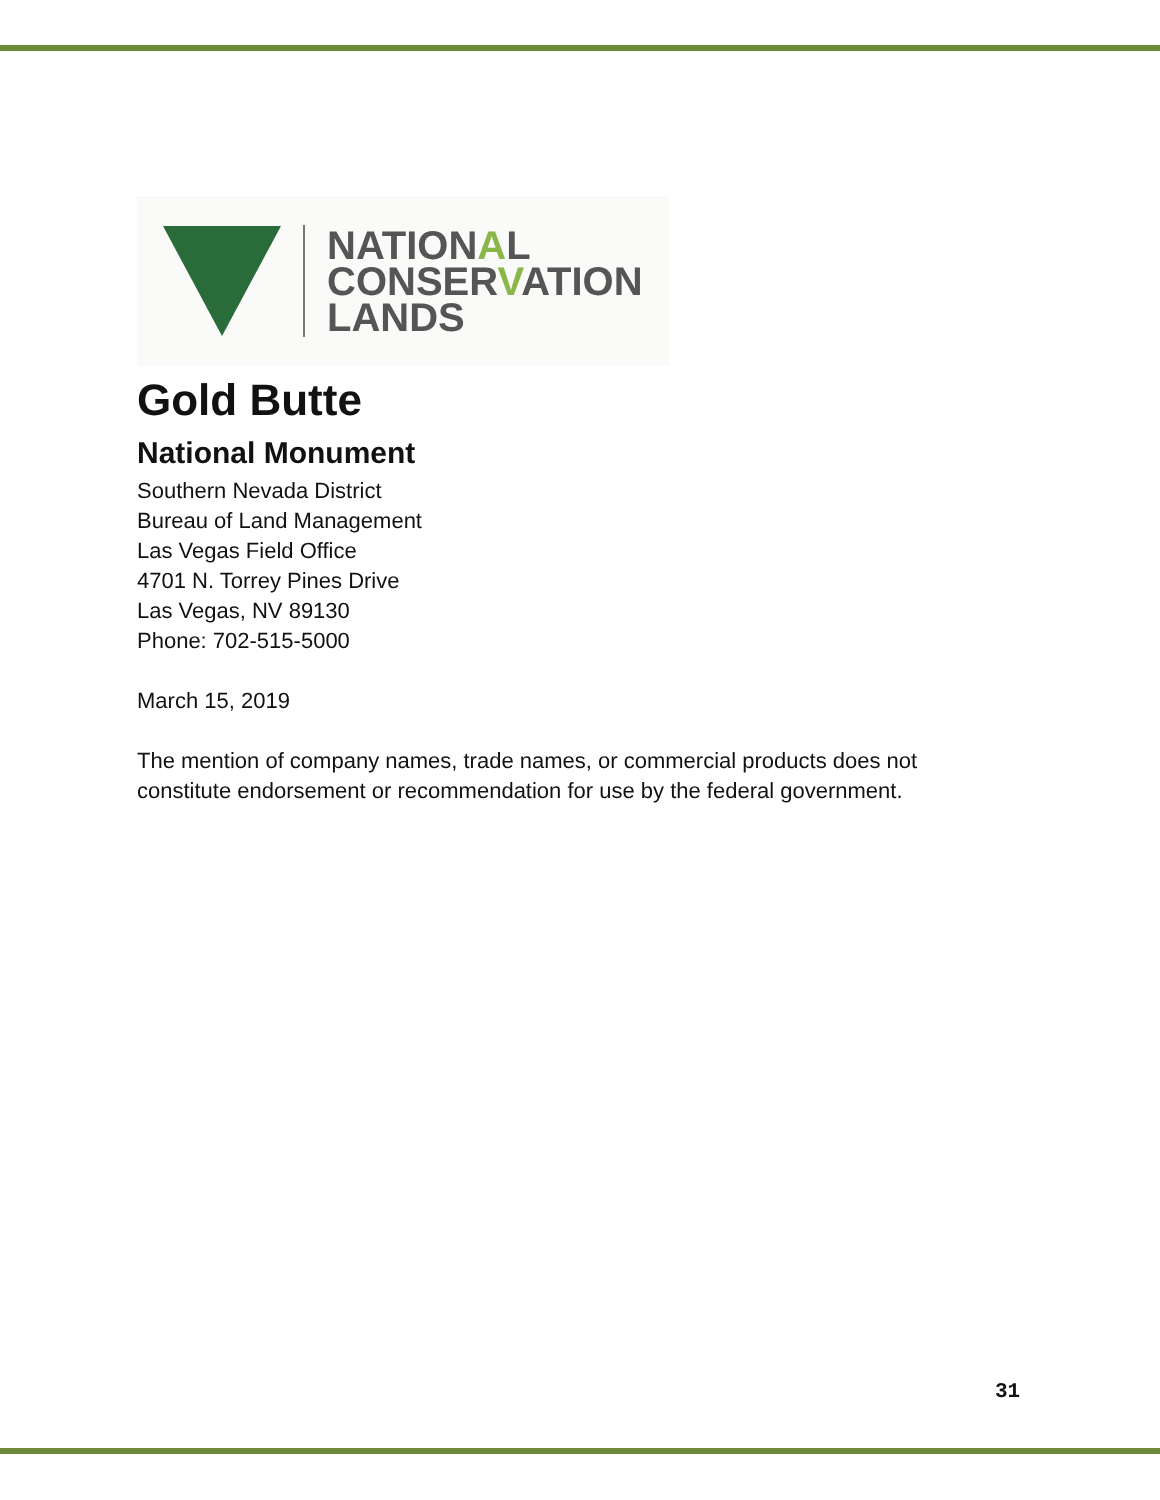NATIONAL
CONSERVATION
LANDS
Gold Butte
National Monument
Southern Nevada District
Bureau of Land Management
Las Vegas Field Office
4701 N. Torrey Pines Drive
Las Vegas, NV 89130
Phone: 702-515-5000
March 15, 2019
The mention of company names, trade names, or commercial products does not
constitute endorsement or recommendation for use by the federal government.
31